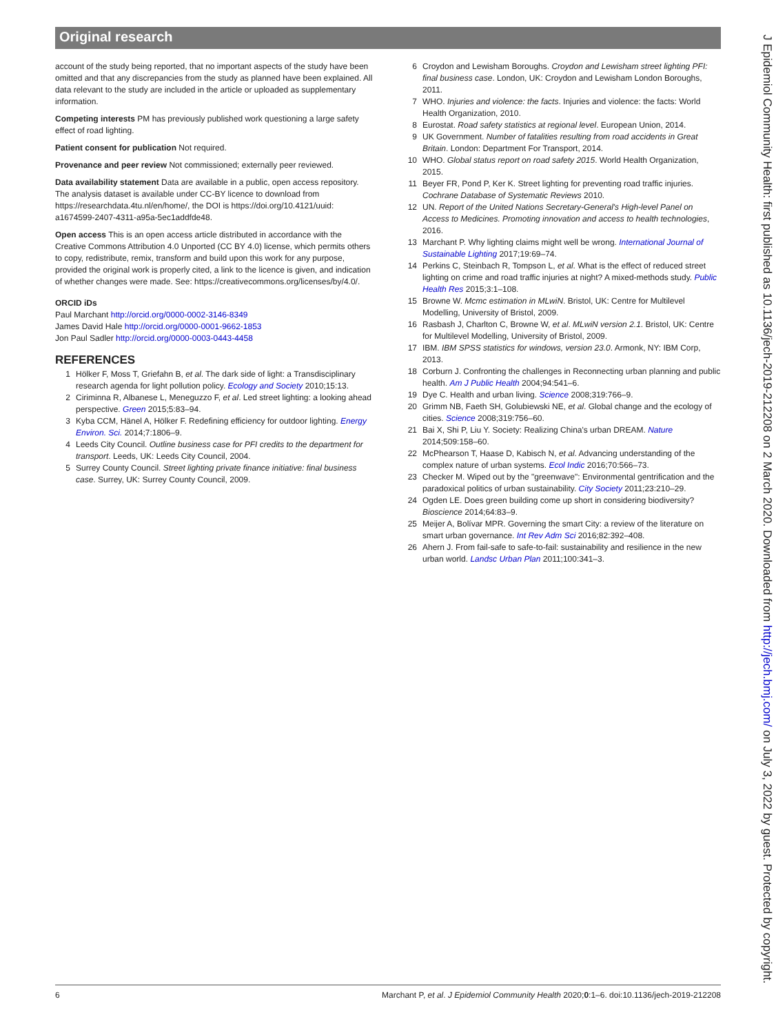Original research
account of the study being reported, that no important aspects of the study have been omitted and that any discrepancies from the study as planned have been explained. All data relevant to the study are included in the article or uploaded as supplementary information.
Competing interests PM has previously published work questioning a large safety effect of road lighting.
Patient consent for publication Not required.
Provenance and peer review Not commissioned; externally peer reviewed.
Data availability statement Data are available in a public, open access repository. The analysis dataset is available under CC-BY licence to download from https://researchdata.4tu.nl/en/home/, the DOI is https://doi.org/10.4121/uuid: a1674599-2407-4311-a95a-5ec1addfde48.
Open access This is an open access article distributed in accordance with the Creative Commons Attribution 4.0 Unported (CC BY 4.0) license, which permits others to copy, redistribute, remix, transform and build upon this work for any purpose, provided the original work is properly cited, a link to the licence is given, and indication of whether changes were made. See: https://creativecommons.org/licenses/by/4.0/.
ORCID iDs
Paul Marchant http://orcid.org/0000-0002-3146-8349
James David Hale http://orcid.org/0000-0001-9662-1853
Jon Paul Sadler http://orcid.org/0000-0003-0443-4458
REFERENCES
1 Hölker F, Moss T, Griefahn B, et al. The dark side of light: a Transdisciplinary research agenda for light pollution policy. Ecology and Society 2010;15:13.
2 Ciriminna R, Albanese L, Meneguzzo F, et al. Led street lighting: a looking ahead perspective. Green 2015;5:83–94.
3 Kyba CCM, Hänel A, Hölker F. Redefining efficiency for outdoor lighting. Energy Environ. Sci. 2014;7:1806–9.
4 Leeds City Council. Outline business case for PFI credits to the department for transport. Leeds, UK: Leeds City Council, 2004.
5 Surrey County Council. Street lighting private finance initiative: final business case. Surrey, UK: Surrey County Council, 2009.
6 Croydon and Lewisham Boroughs. Croydon and Lewisham street lighting PFI: final business case. London, UK: Croydon and Lewisham London Boroughs, 2011.
7 WHO. Injuries and violence: the facts. Injuries and violence: the facts: World Health Organization, 2010.
8 Eurostat. Road safety statistics at regional level. European Union, 2014.
9 UK Government. Number of fatalities resulting from road accidents in Great Britain. London: Department For Transport, 2014.
10 WHO. Global status report on road safety 2015. World Health Organization, 2015.
11 Beyer FR, Pond P, Ker K. Street lighting for preventing road traffic injuries. Cochrane Database of Systematic Reviews 2010.
12 UN. Report of the United Nations Secretary-General's High-level Panel on Access to Medicines. Promoting innovation and access to health technologies, 2016.
13 Marchant P. Why lighting claims might well be wrong. International Journal of Sustainable Lighting 2017;19:69–74.
14 Perkins C, Steinbach R, Tompson L, et al. What is the effect of reduced street lighting on crime and road traffic injuries at night? A mixed-methods study. Public Health Res 2015;3:1–108.
15 Browne W. Mcmc estimation in MLwiN. Bristol, UK: Centre for Multilevel Modelling, University of Bristol, 2009.
16 Rasbash J, Charlton C, Browne W, et al. MLwiN version 2.1. Bristol, UK: Centre for Multilevel Modelling, University of Bristol, 2009.
17 IBM. IBM SPSS statistics for windows, version 23.0. Armonk, NY: IBM Corp, 2013.
18 Corburn J. Confronting the challenges in Reconnecting urban planning and public health. Am J Public Health 2004;94:541–6.
19 Dye C. Health and urban living. Science 2008;319:766–9.
20 Grimm NB, Faeth SH, Golubiewski NE, et al. Global change and the ecology of cities. Science 2008;319:756–60.
21 Bai X, Shi P, Liu Y. Society: Realizing China's urban DREAM. Nature 2014;509:158–60.
22 McPhearson T, Haase D, Kabisch N, et al. Advancing understanding of the complex nature of urban systems. Ecol Indic 2016;70:566–73.
23 Checker M. Wiped out by the "greenwave": Environmental gentrification and the paradoxical politics of urban sustainability. City Society 2011;23:210–29.
24 Ogden LE. Does green building come up short in considering biodiversity? Bioscience 2014;64:83–9.
25 Meijer A, Bolívar MPR. Governing the smart City: a review of the literature on smart urban governance. Int Rev Adm Sci 2016;82:392–408.
26 Ahern J. From fail-safe to safe-to-fail: sustainability and resilience in the new urban world. Landsc Urban Plan 2011;100:341–3.
6 Marchant P, et al. J Epidemiol Community Health 2020;0:1–6. doi:10.1136/jech-2019-212208
J Epidemiol Community Health: first published as 10.1136/jech-2019-212208 on 2 March 2020. Downloaded from http://jech.bmj.com/ on July 3, 2022 by guest. Protected by copyright.